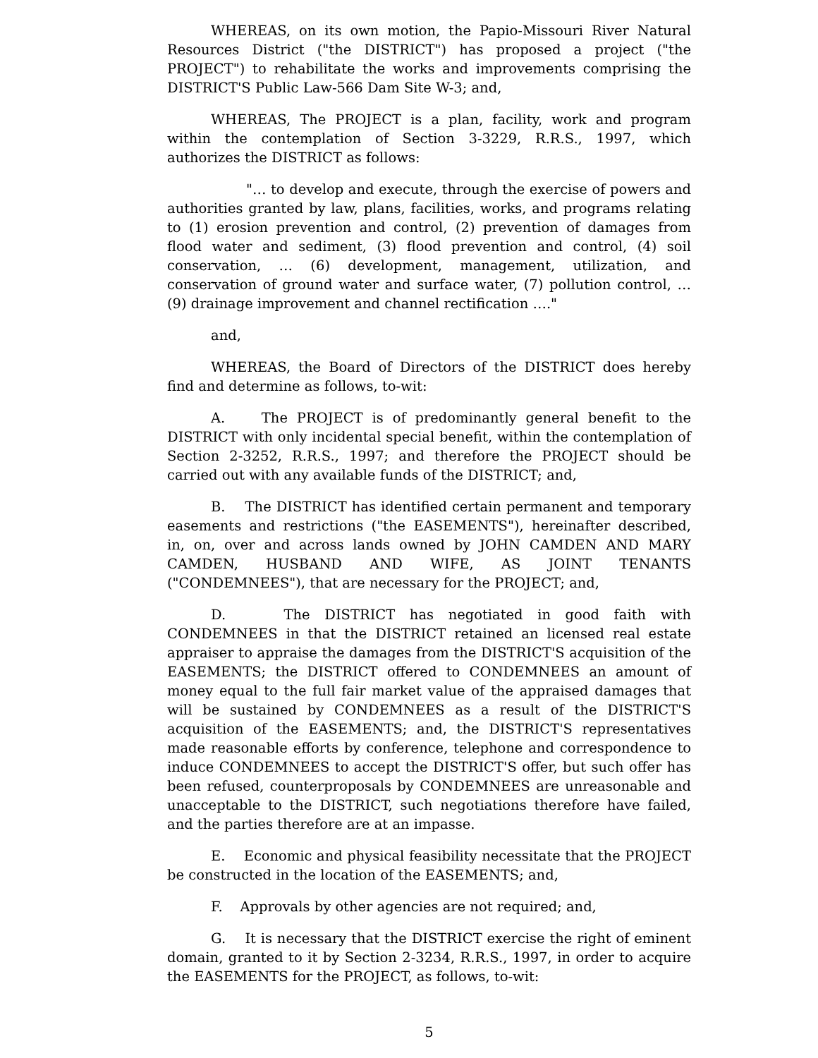WHEREAS, on its own motion, the Papio-Missouri River Natural Resources District ("the DISTRICT") has proposed a project ("the PROJECT") to rehabilitate the works and improvements comprising the DISTRICT'S Public Law-566 Dam Site W-3; and,
WHEREAS, The PROJECT is a plan, facility, work and program within the contemplation of Section 3-3229, R.R.S., 1997, which authorizes the DISTRICT as follows:
"… to develop and execute, through the exercise of powers and authorities granted by law, plans, facilities, works, and programs relating to (1) erosion prevention and control, (2) prevention of damages from flood water and sediment, (3) flood prevention and control, (4) soil conservation, … (6) development, management, utilization, and conservation of ground water and surface water, (7) pollution control, … (9) drainage improvement and channel rectification …."
and,
WHEREAS, the Board of Directors of the DISTRICT does hereby find and determine as follows, to-wit:
A. The PROJECT is of predominantly general benefit to the DISTRICT with only incidental special benefit, within the contemplation of Section 2-3252, R.R.S., 1997; and therefore the PROJECT should be carried out with any available funds of the DISTRICT; and,
B. The DISTRICT has identified certain permanent and temporary easements and restrictions ("the EASEMENTS"), hereinafter described, in, on, over and across lands owned by JOHN CAMDEN AND MARY CAMDEN, HUSBAND AND WIFE, AS JOINT TENANTS ("CONDEMNEES"), that are necessary for the PROJECT; and,
D. The DISTRICT has negotiated in good faith with CONDEMNEES in that the DISTRICT retained an licensed real estate appraiser to appraise the damages from the DISTRICT'S acquisition of the EASEMENTS; the DISTRICT offered to CONDEMNEES an amount of money equal to the full fair market value of the appraised damages that will be sustained by CONDEMNEES as a result of the DISTRICT'S acquisition of the EASEMENTS; and, the DISTRICT'S representatives made reasonable efforts by conference, telephone and correspondence to induce CONDEMNEES to accept the DISTRICT'S offer, but such offer has been refused, counterproposals by CONDEMNEES are unreasonable and unacceptable to the DISTRICT, such negotiations therefore have failed, and the parties therefore are at an impasse.
E. Economic and physical feasibility necessitate that the PROJECT be constructed in the location of the EASEMENTS; and,
F. Approvals by other agencies are not required; and,
G. It is necessary that the DISTRICT exercise the right of eminent domain, granted to it by Section 2-3234, R.R.S., 1997, in order to acquire the EASEMENTS for the PROJECT, as follows, to-wit:
5